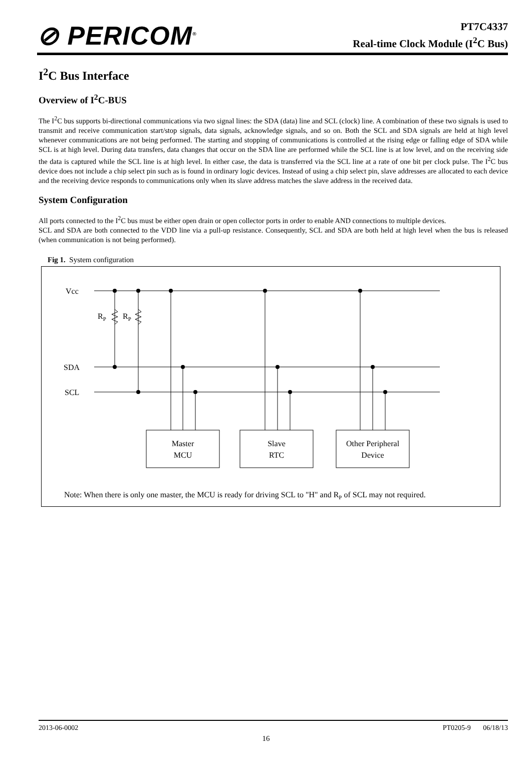⊘ PERICOM<sup>®</sup>
PT7C4337
Real-time Clock Module (I<sup>2</sup>C Bus)
I<sup>2</sup>C Bus Interface
Overview of I<sup>2</sup>C-BUS
The I<sup>2</sup>C bus supports bi-directional communications via two signal lines: the SDA (data) line and SCL (clock) line. A combination of these two signals is used to transmit and receive communication start/stop signals, data signals, acknowledge signals, and so on. Both the SCL and SDA signals are held at high level whenever communications are not being performed. The starting and stopping of communications is controlled at the rising edge or falling edge of SDA while SCL is at high level. During data transfers, data changes that occur on the SDA line are performed while the SCL line is at low level, and on the receiving side the data is captured while the SCL line is at high level. In either case, the data is transferred via the SCL line at a rate of one bit per clock pulse. The I<sup>2</sup>C bus device does not include a chip select pin such as is found in ordinary logic devices. Instead of using a chip select pin, slave addresses are allocated to each device and the receiving device responds to communications only when its slave address matches the slave address in the received data.
System Configuration
All ports connected to the I<sup>2</sup>C bus must be either open drain or open collector ports in order to enable AND connections to multiple devices.
SCL and SDA are both connected to the VDD line via a pull-up resistance. Consequently, SCL and SDA are both held at high level when the bus is released (when communication is not being performed).
Fig 1. System configuration
Vcc
SDA
SCL
RP
RP
Master
MCU
Slave
RTC
Other Peripheral
Device
Note: When there is only one master, the MCU is ready for driving SCL to "H" and RP of SCL may not required.
2013-06-0002 PT0205-9 06/18/13
16